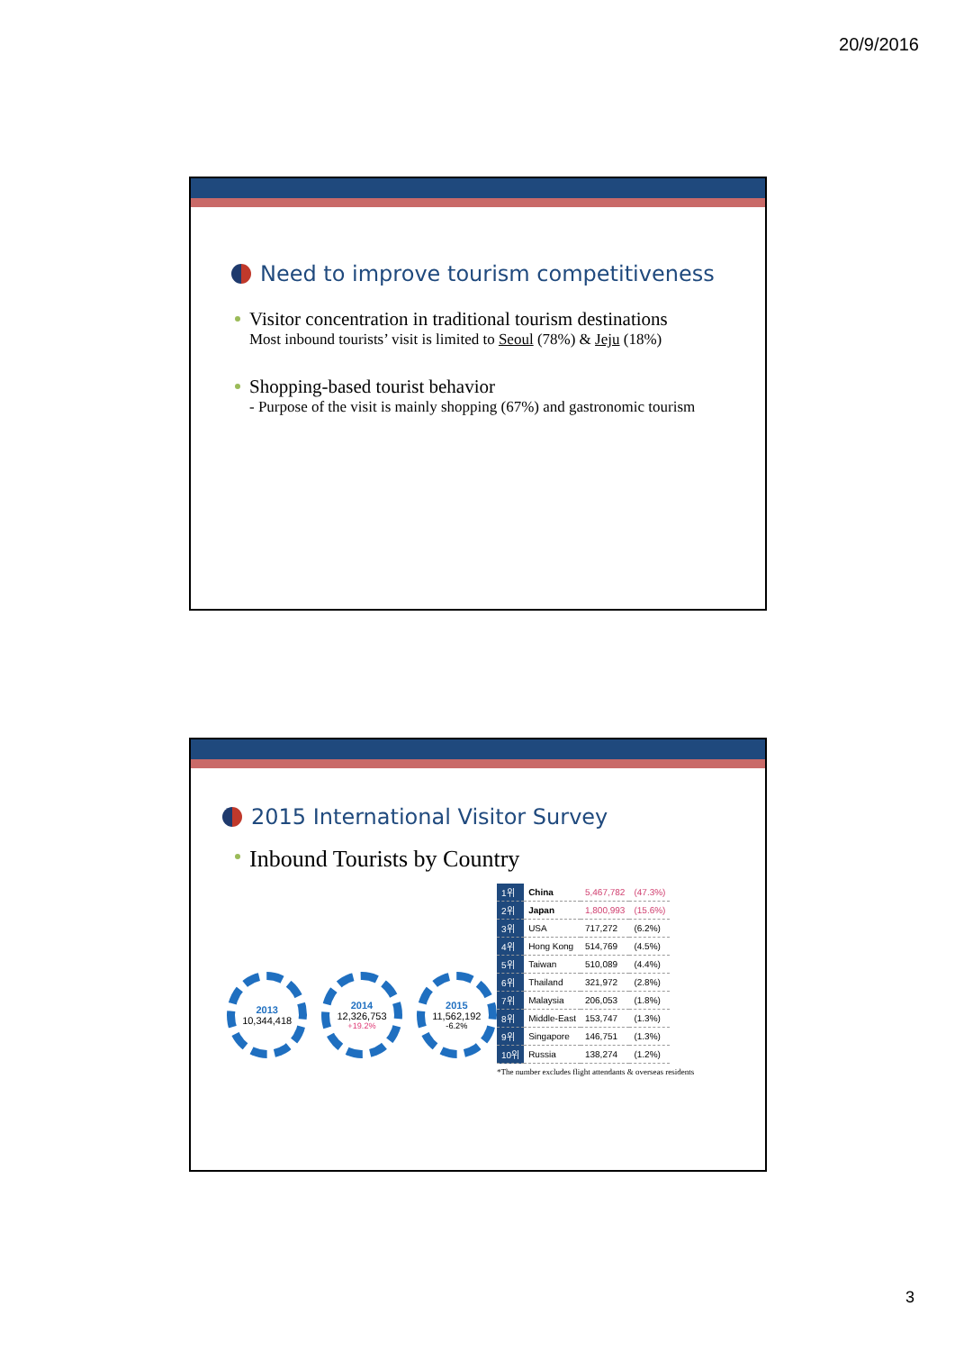20/9/2016
Need to improve tourism competitiveness
Visitor concentration in traditional tourism destinations
Most inbound tourists’ visit is limited to Seoul (78%) & Jeju (18%)
Shopping-based tourist behavior
- Purpose of the visit is mainly shopping (67%) and gastronomic tourism
2015 International Visitor Survey
Inbound Tourists by Country
2013
10,344,418
2014
12,326,753
+19.2%
2015
11,562,192
-6.2%
| 1위 | China | 5,467,782 | (47.3%) |
| 2위 | Japan | 1,800,993 | (15.6%) |
| 3위 | USA | 717,272 | (6.2%) |
| 4위 | Hong Kong | 514,769 | (4.5%) |
| 5위 | Taiwan | 510,089 | (4.4%) |
| 6위 | Thailand | 321,972 | (2.8%) |
| 7위 | Malaysia | 206,053 | (1.8%) |
| 8위 | Middle-East | 153,747 | (1.3%) |
| 9위 | Singapore | 146,751 | (1.3%) |
| 10위 | Russia | 138,274 | (1.2%) |
*The number excludes flight attendants & overseas residents
3